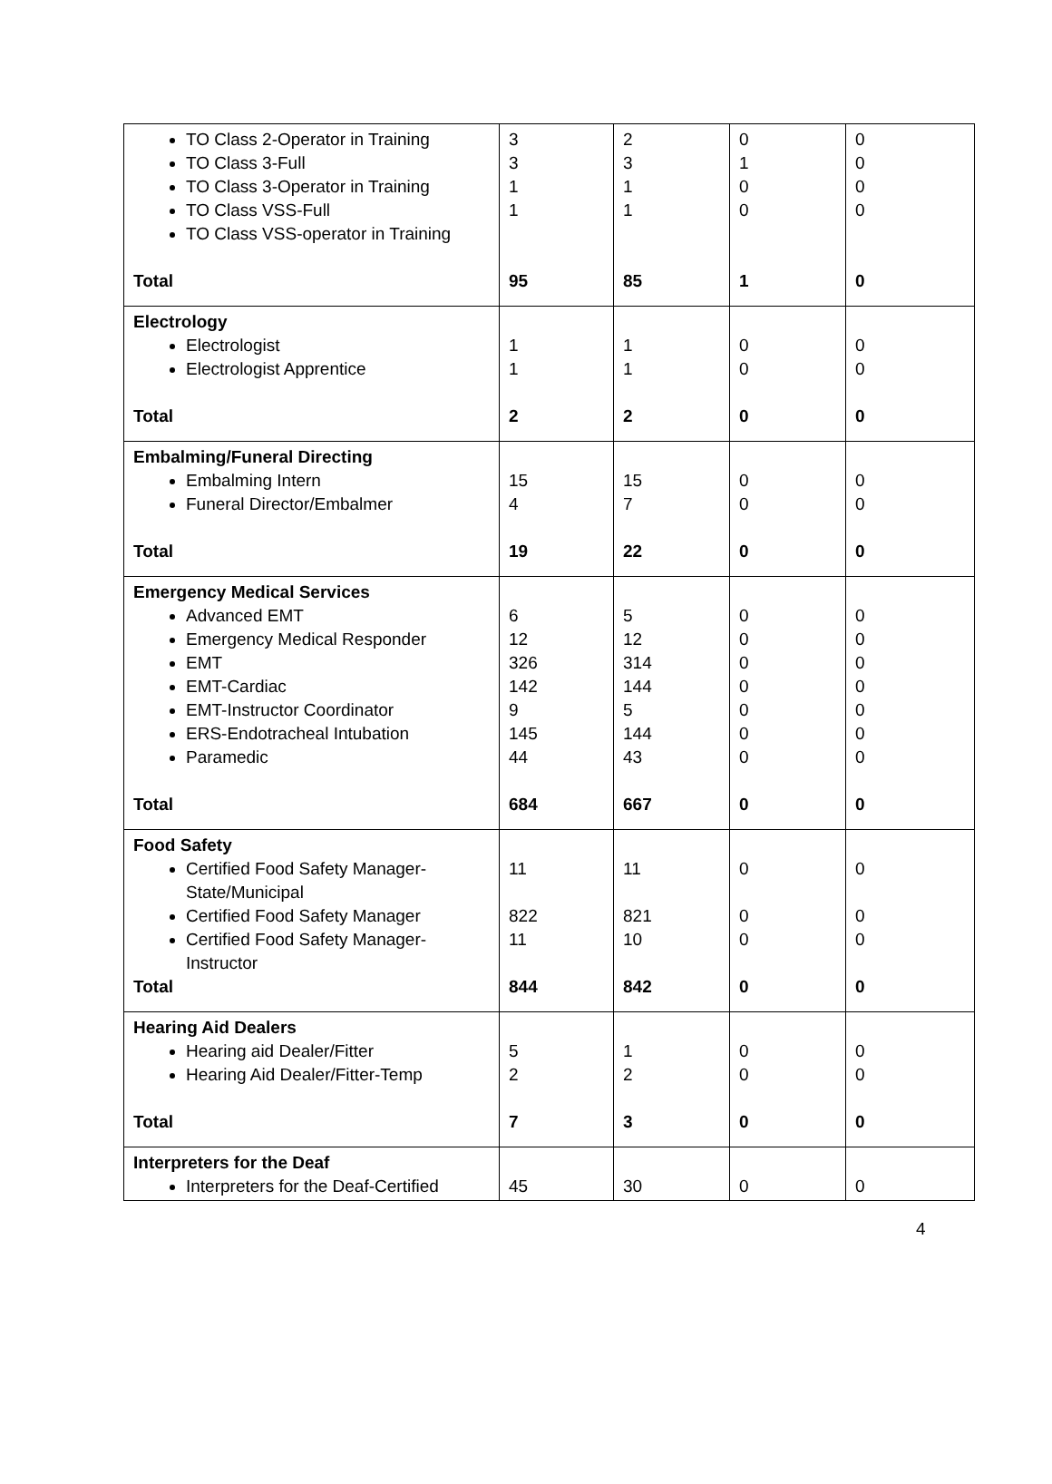| TO Class 2-Operator in Training TO Class 3-Full TO Class 3-Operator in Training TO Class VSS-Full TO Class VSS-operator in Training Total | 3 3 1 1 95 | 2 3 1 1 85 | 0 1 0 0 1 | 0 0 0 0 0 |
| Electrology Electrologist Electrologist Apprentice Total | 1 1 2 | 1 1 2 | 0 0 0 | 0 0 0 |
| Embalming/Funeral Directing Embalming Intern Funeral Director/Embalmer Total | 15 4 19 | 15 7 22 | 0 0 0 | 0 0 0 |
| Emergency Medical Services Advanced EMT Emergency Medical Responder EMT EMT-Cardiac EMT-Instructor Coordinator ERS-Endotracheal Intubation Paramedic Total | 6 12 326 142 9 145 44 684 | 5 12 314 144 5 144 43 667 | 0 0 0 0 0 0 0 0 | 0 0 0 0 0 0 0 0 |
| Food Safety Certified Food Safety Manager-State/Municipal Certified Food Safety Manager Certified Food Safety Manager-Instructor Total | 11 822 11 844 | 11 821 10 842 | 0 0 0 0 | 0 0 0 0 |
| Hearing Aid Dealers Hearing aid Dealer/Fitter Hearing Aid Dealer/Fitter-Temp Total | 5 2 7 | 1 2 3 | 0 0 0 | 0 0 0 |
| Interpreters for the Deaf Interpreters for the Deaf-Certified | 45 | 30 | 0 | 0 |
4